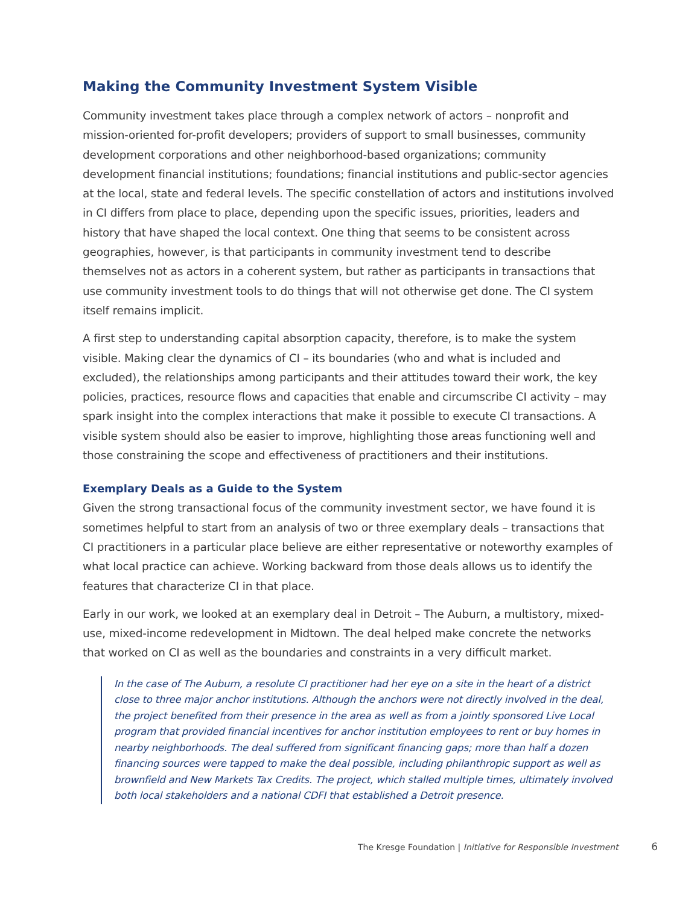Making the Community Investment System Visible
Community investment takes place through a complex network of actors – nonprofit and mission-oriented for-profit developers; providers of support to small businesses, community development corporations and other neighborhood-based organizations; community development financial institutions; foundations; financial institutions and public-sector agencies at the local, state and federal levels. The specific constellation of actors and institutions involved in CI differs from place to place, depending upon the specific issues, priorities, leaders and history that have shaped the local context. One thing that seems to be consistent across geographies, however, is that participants in community investment tend to describe themselves not as actors in a coherent system, but rather as participants in transactions that use community investment tools to do things that will not otherwise get done. The CI system itself remains implicit.
A first step to understanding capital absorption capacity, therefore, is to make the system visible. Making clear the dynamics of CI – its boundaries (who and what is included and excluded), the relationships among participants and their attitudes toward their work, the key policies, practices, resource flows and capacities that enable and circumscribe CI activity – may spark insight into the complex interactions that make it possible to execute CI transactions. A visible system should also be easier to improve, highlighting those areas functioning well and those constraining the scope and effectiveness of practitioners and their institutions.
Exemplary Deals as a Guide to the System
Given the strong transactional focus of the community investment sector, we have found it is sometimes helpful to start from an analysis of two or three exemplary deals – transactions that CI practitioners in a particular place believe are either representative or noteworthy examples of what local practice can achieve. Working backward from those deals allows us to identify the features that characterize CI in that place.
Early in our work, we looked at an exemplary deal in Detroit – The Auburn, a multistory, mixed-use, mixed-income redevelopment in Midtown. The deal helped make concrete the networks that worked on CI as well as the boundaries and constraints in a very difficult market.
In the case of The Auburn, a resolute CI practitioner had her eye on a site in the heart of a district close to three major anchor institutions. Although the anchors were not directly involved in the deal, the project benefited from their presence in the area as well as from a jointly sponsored Live Local program that provided financial incentives for anchor institution employees to rent or buy homes in nearby neighborhoods. The deal suffered from significant financing gaps; more than half a dozen financing sources were tapped to make the deal possible, including philanthropic support as well as brownfield and New Markets Tax Credits. The project, which stalled multiple times, ultimately involved both local stakeholders and a national CDFI that established a Detroit presence.
The Kresge Foundation | Initiative for Responsible Investment 6